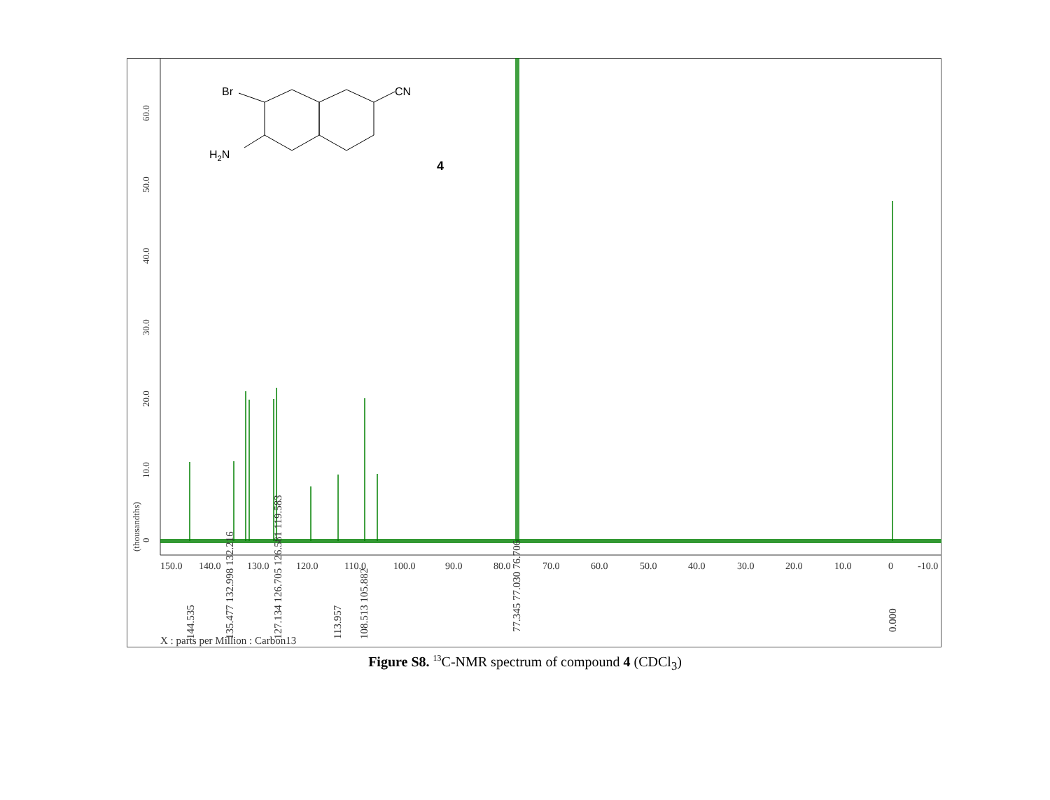0
10.0
20.0
30.0
40.0
50.0
60.0
(thousandths)
150.0
140.0
130.0
120.0
110.0
100.0
90.0
80.0
70.0
60.0
50.0
40.0
30.0
20.0
10.0
0
-10.0
144.535
135.477 132.998 132.216
127.134 126.705 126.581 119.583
113.957
108.513 105.882
77.345 77.030 76.706
0.000
X : parts per Million : Carbon13
Br
CN
H2N
4
Figure S8. <sup>13</sup>C-NMR spectrum of compound 4 (CDCl<sub>3</sub>)